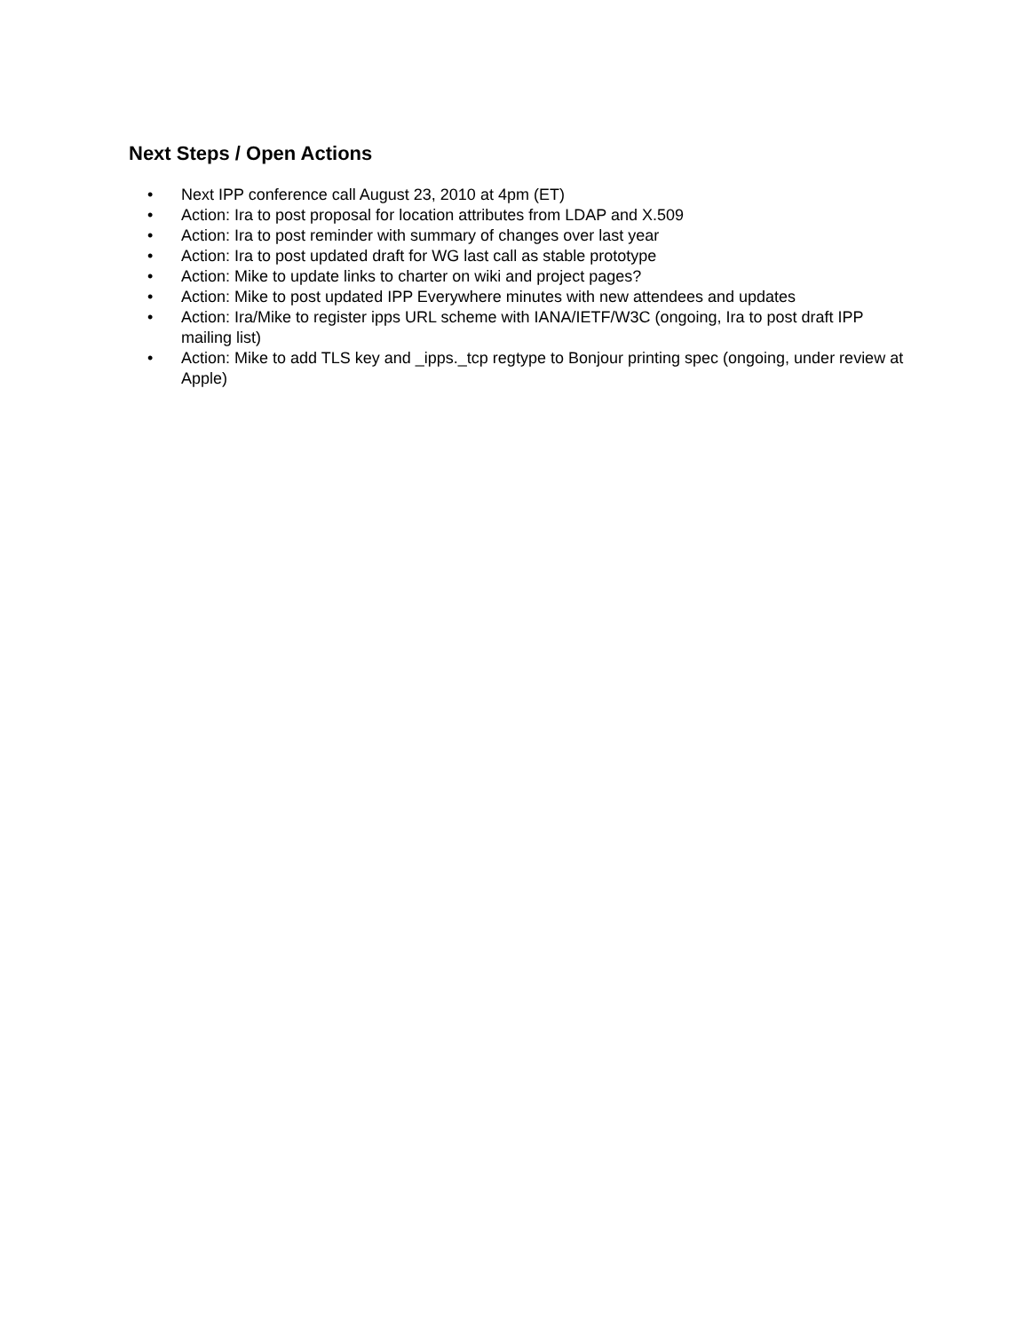Next Steps / Open Actions
• Next IPP conference call August 23, 2010 at 4pm (ET)
• Action: Ira to post proposal for location attributes from LDAP and X.509
• Action: Ira to post reminder with summary of changes over last year
• Action: Ira to post updated draft for WG last call as stable prototype
• Action: Mike to update links to charter on wiki and project pages?
• Action: Mike to post updated IPP Everywhere minutes with new attendees and updates
• Action: Ira/Mike to register ipps URL scheme with IANA/IETF/W3C (ongoing, Ira to post draft IPP mailing list)
• Action: Mike to add TLS key and _ipps._tcp regtype to Bonjour printing spec (ongoing, under review at Apple)